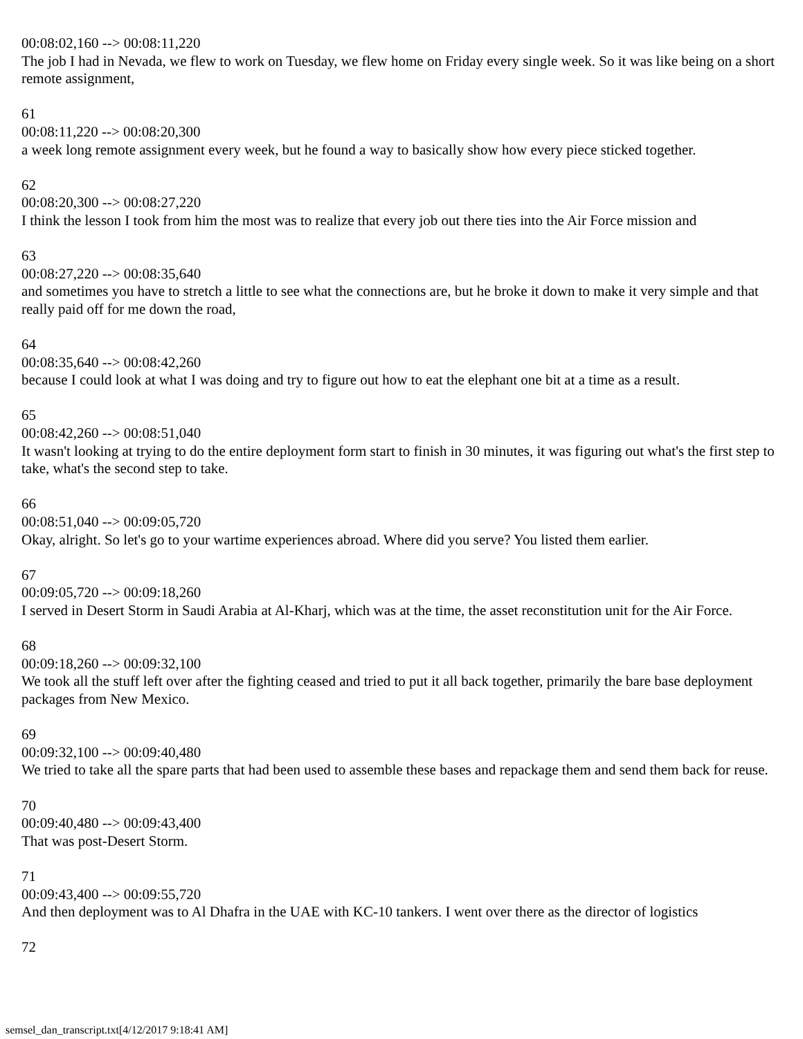00:08:02,160 --> 00:08:11,220
The job I had in Nevada, we flew to work on Tuesday, we flew home on Friday every single week. So it was like being on a short remote assignment,
61
00:08:11,220 --> 00:08:20,300
a week long remote assignment every week, but he found a way to basically show how every piece sticked together.
62
00:08:20,300 --> 00:08:27,220
I think the lesson I took from him the most was to realize that every job out there ties into the Air Force mission and
63
00:08:27,220 --> 00:08:35,640
and sometimes you have to stretch a little to see what the connections are, but he broke it down to make it very simple and that really paid off for me down the road,
64
00:08:35,640 --> 00:08:42,260
because I could look at what I was doing and try to figure out how to eat the elephant one bit at a time as a result.
65
00:08:42,260 --> 00:08:51,040
It wasn't looking at trying to do the entire deployment form start to finish in 30 minutes, it was figuring out what's the first step to take, what's the second step to take.
66
00:08:51,040 --> 00:09:05,720
Okay, alright. So let's go to your wartime experiences abroad. Where did you serve? You listed them earlier.
67
00:09:05,720 --> 00:09:18,260
I served in Desert Storm in Saudi Arabia at Al-Kharj, which was at the time, the asset reconstitution unit for the Air Force.
68
00:09:18,260 --> 00:09:32,100
We took all the stuff left over after the fighting ceased and tried to put it all back together, primarily the bare base deployment packages from New Mexico.
69
00:09:32,100 --> 00:09:40,480
We tried to take all the spare parts that had been used to assemble these bases and repackage them and send them back for reuse.
70
00:09:40,480 --> 00:09:43,400
That was post-Desert Storm.
71
00:09:43,400 --> 00:09:55,720
And then deployment was to Al Dhafra in the UAE with KC-10 tankers. I went over there as the director of logistics
72
semsel_dan_transcript.txt[4/12/2017 9:18:41 AM]